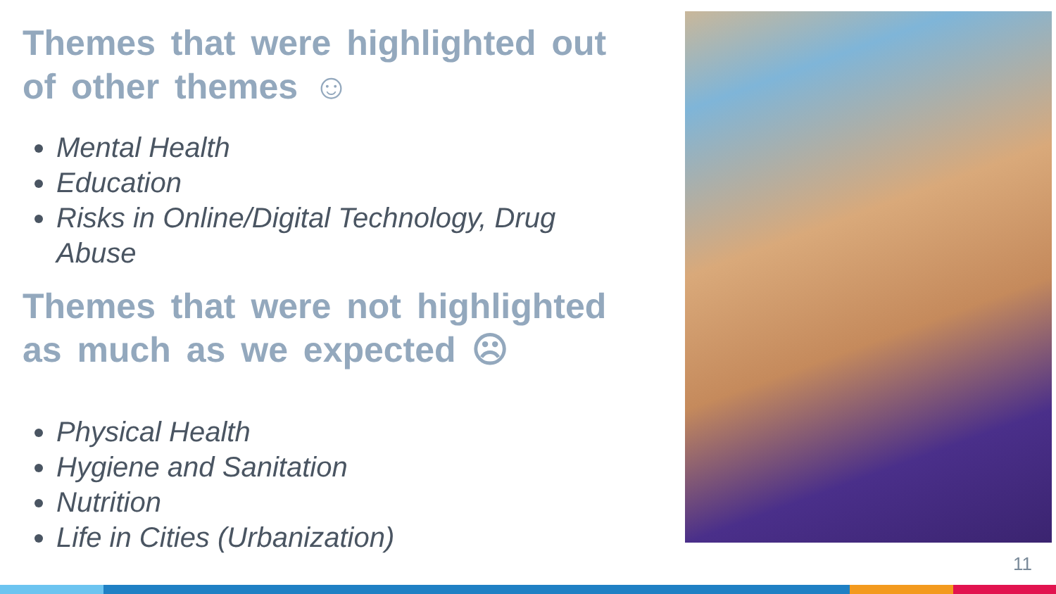Themes that were highlighted out of other themes ☺
Mental Health
Education
Risks in Online/Digital Technology, Drug Abuse
Themes that were not highlighted as much as we expected ☹
Physical Health
Hygiene and Sanitation
Nutrition
Life in Cities (Urbanization)
11